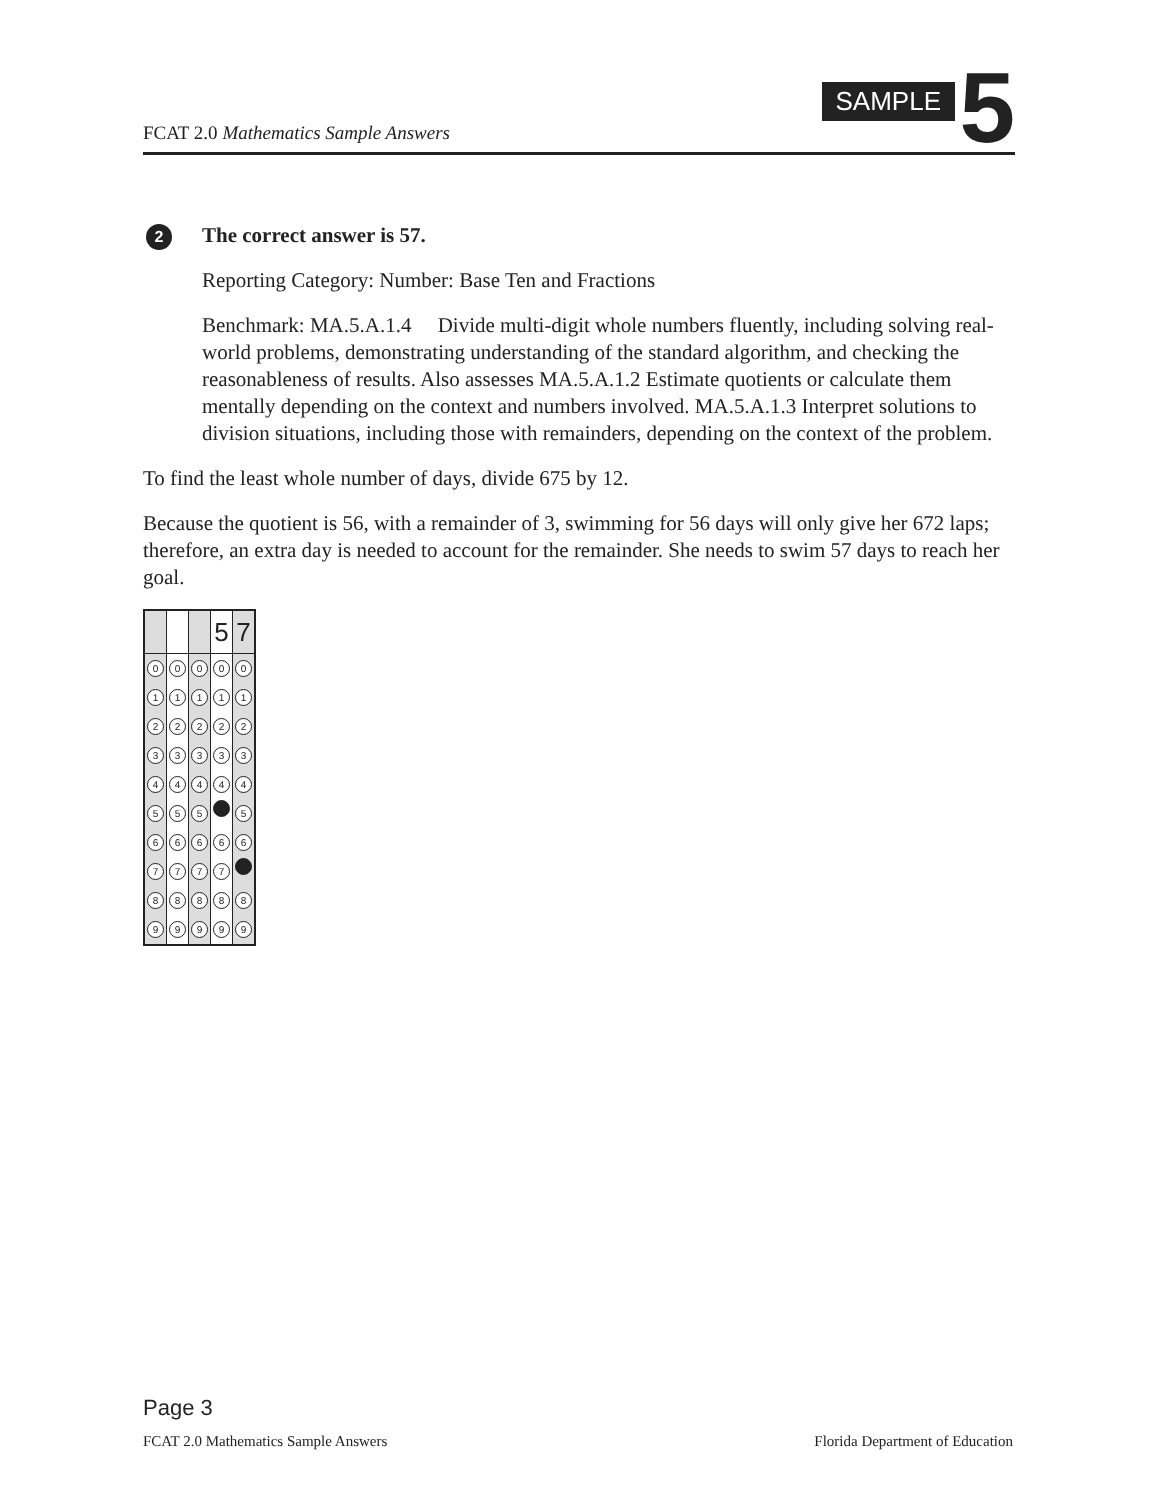FCAT 2.0 Mathematics Sample Answers
SAMPLE 5
2
The correct answer is 57.
Reporting Category: Number: Base Ten and Fractions
Benchmark: MA.5.A.1.4 Divide multi-digit whole numbers fluently, including solving real-world problems, demonstrating understanding of the standard algorithm, and checking the reasonableness of results. Also assesses MA.5.A.1.2 Estimate quotients or calculate them mentally depending on the context and numbers involved. MA.5.A.1.3 Interpret solutions to division situations, including those with remainders, depending on the context of the problem.
To find the least whole number of days, divide 675 by 12.
Because the quotient is 56, with a remainder of 3, swimming for 56 days will only give her 672 laps; therefore, an extra day is needed to account for the remainder. She needs to swim 57 days to reach her goal.
| | | | 5 | 7 |
| 0 | 0 | 0 | 0 | 0 |
| 1 | 1 | 1 | 1 | 1 |
| 2 | 2 | 2 | 2 | 2 |
| 3 | 3 | 3 | 3 | 3 |
| 4 | 4 | 4 | 4 | 4 |
| 5 | 5 | 5 | | 5 |
| 6 | 6 | 6 | 6 | 6 |
| 7 | 7 | 7 | 7 | |
| 8 | 8 | 8 | 8 | 8 |
| 9 | 9 | 9 | 9 | 9 |
Page 3
FCAT 2.0 Mathematics Sample Answers Florida Department of Education